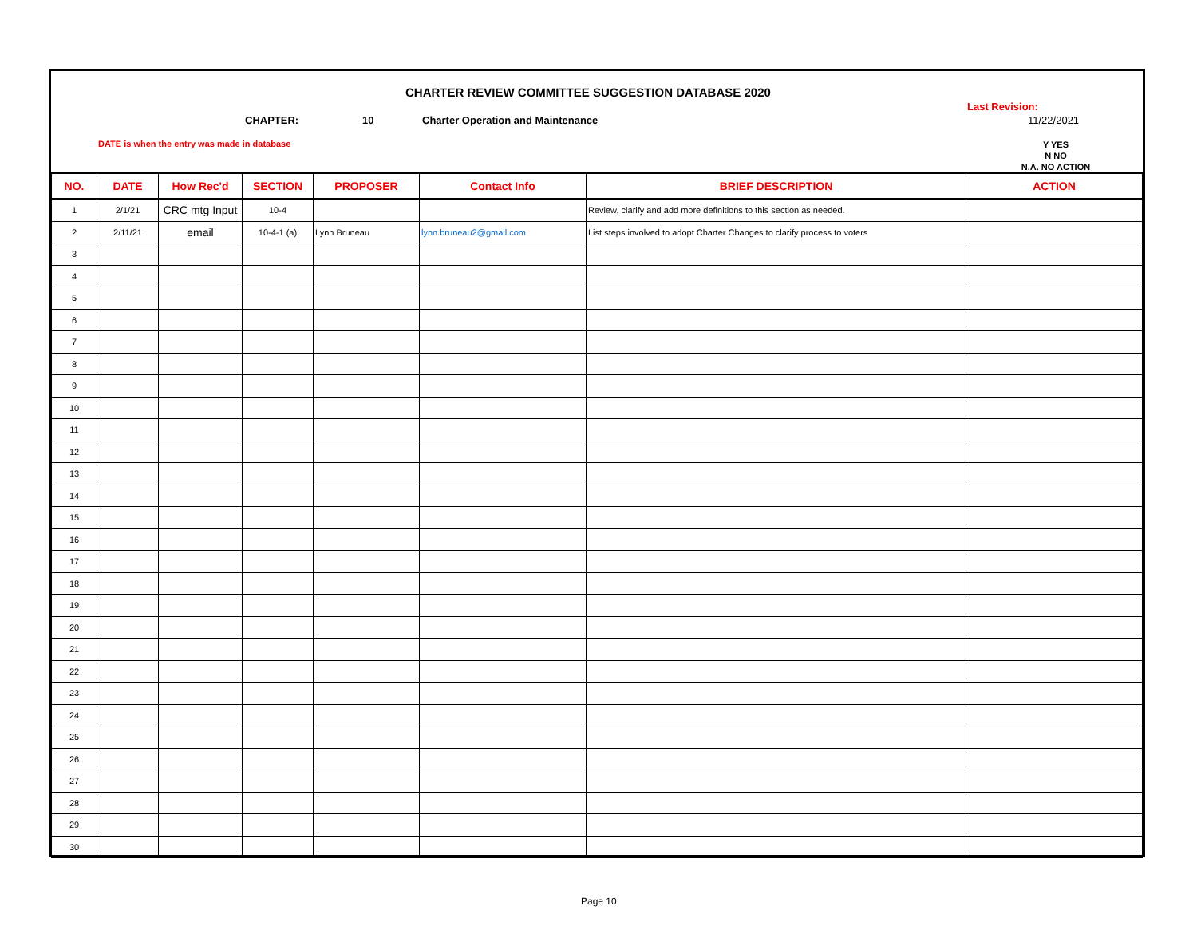CHARTER REVIEW COMMITTEE SUGGESTION DATABASE 2020
Last Revision:
CHAPTER: 10
Charter Operation and Maintenance
11/22/2021
DATE is when the entry was made in database
Y YES
N NO
N.A. NO ACTION
| NO. | DATE | How Rec'd | SECTION | PROPOSER | Contact Info | BRIEF DESCRIPTION | ACTION |
| --- | --- | --- | --- | --- | --- | --- | --- |
| 1 | 2/1/21 | CRC mtg Input | 10-4 | | | Review, clarify and add more definitions to this section as needed. | |
| 2 | 2/11/21 | email | 10-4-1 (a) | Lynn Bruneau | lynn.bruneau2@gmail.com | List steps involved to adopt Charter Changes to clarify process to voters | |
| 3 | | | | | | | |
| 4 | | | | | | | |
| 5 | | | | | | | |
| 6 | | | | | | | |
| 7 | | | | | | | |
| 8 | | | | | | | |
| 9 | | | | | | | |
| 10 | | | | | | | |
| 11 | | | | | | | |
| 12 | | | | | | | |
| 13 | | | | | | | |
| 14 | | | | | | | |
| 15 | | | | | | | |
| 16 | | | | | | | |
| 17 | | | | | | | |
| 18 | | | | | | | |
| 19 | | | | | | | |
| 20 | | | | | | | |
| 21 | | | | | | | |
| 22 | | | | | | | |
| 23 | | | | | | | |
| 24 | | | | | | | |
| 25 | | | | | | | |
| 26 | | | | | | | |
| 27 | | | | | | | |
| 28 | | | | | | | |
| 29 | | | | | | | |
| 30 | | | | | | | |
Page 10